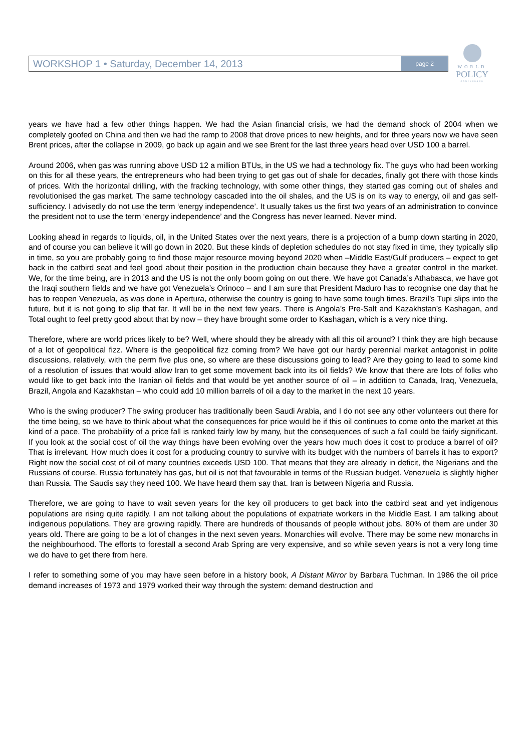WORKSHOP 1 • Saturday, December 14, 2013 page 2
WORLD
POLICY
CONFERENCE
years we have had a few other things happen. We had the Asian financial crisis, we had the demand shock of 2004 when we completely goofed on China and then we had the ramp to 2008 that drove prices to new heights, and for three years now we have seen Brent prices, after the collapse in 2009, go back up again and we see Brent for the last three years head over USD 100 a barrel.
Around 2006, when gas was running above USD 12 a million BTUs, in the US we had a technology fix. The guys who had been working on this for all these years, the entrepreneurs who had been trying to get gas out of shale for decades, finally got there with those kinds of prices. With the horizontal drilling, with the fracking technology, with some other things, they started gas coming out of shales and revolutionised the gas market. The same technology cascaded into the oil shales, and the US is on its way to energy, oil and gas self-sufficiency. I advisedly do not use the term ‘energy independence’. It usually takes us the first two years of an administration to convince the president not to use the term ‘energy independence’ and the Congress has never learned. Never mind.
Looking ahead in regards to liquids, oil, in the United States over the next years, there is a projection of a bump down starting in 2020, and of course you can believe it will go down in 2020. But these kinds of depletion schedules do not stay fixed in time, they typically slip in time, so you are probably going to find those major resource moving beyond 2020 when –Middle East/Gulf producers – expect to get back in the catbird seat and feel good about their position in the production chain because they have a greater control in the market. We, for the time being, are in 2013 and the US is not the only boom going on out there. We have got Canada’s Athabasca, we have got the Iraqi southern fields and we have got Venezuela’s Orinoco – and I am sure that President Maduro has to recognise one day that he has to reopen Venezuela, as was done in Apertura, otherwise the country is going to have some tough times. Brazil’s Tupi slips into the future, but it is not going to slip that far. It will be in the next few years. There is Angola’s Pre-Salt and Kazakhstan’s Kashagan, and Total ought to feel pretty good about that by now – they have brought some order to Kashagan, which is a very nice thing.
Therefore, where are world prices likely to be? Well, where should they be already with all this oil around? I think they are high because of a lot of geopolitical fizz. Where is the geopolitical fizz coming from? We have got our hardy perennial market antagonist in polite discussions, relatively, with the perm five plus one, so where are these discussions going to lead? Are they going to lead to some kind of a resolution of issues that would allow Iran to get some movement back into its oil fields? We know that there are lots of folks who would like to get back into the Iranian oil fields and that would be yet another source of oil – in addition to Canada, Iraq, Venezuela, Brazil, Angola and Kazakhstan – who could add 10 million barrels of oil a day to the market in the next 10 years.
Who is the swing producer? The swing producer has traditionally been Saudi Arabia, and I do not see any other volunteers out there for the time being, so we have to think about what the consequences for price would be if this oil continues to come onto the market at this kind of a pace. The probability of a price fall is ranked fairly low by many, but the consequences of such a fall could be fairly significant. If you look at the social cost of oil the way things have been evolving over the years how much does it cost to produce a barrel of oil? That is irrelevant. How much does it cost for a producing country to survive with its budget with the numbers of barrels it has to export? Right now the social cost of oil of many countries exceeds USD 100. That means that they are already in deficit, the Nigerians and the Russians of course. Russia fortunately has gas, but oil is not that favourable in terms of the Russian budget. Venezuela is slightly higher than Russia. The Saudis say they need 100. We have heard them say that. Iran is between Nigeria and Russia.
Therefore, we are going to have to wait seven years for the key oil producers to get back into the catbird seat and yet indigenous populations are rising quite rapidly. I am not talking about the populations of expatriate workers in the Middle East. I am talking about indigenous populations. They are growing rapidly. There are hundreds of thousands of people without jobs. 80% of them are under 30 years old. There are going to be a lot of changes in the next seven years. Monarchies will evolve. There may be some new monarchs in the neighbourhood. The efforts to forestall a second Arab Spring are very expensive, and so while seven years is not a very long time we do have to get there from here.
I refer to something some of you may have seen before in a history book, A Distant Mirror by Barbara Tuchman. In 1986 the oil price demand increases of 1973 and 1979 worked their way through the system: demand destruction and